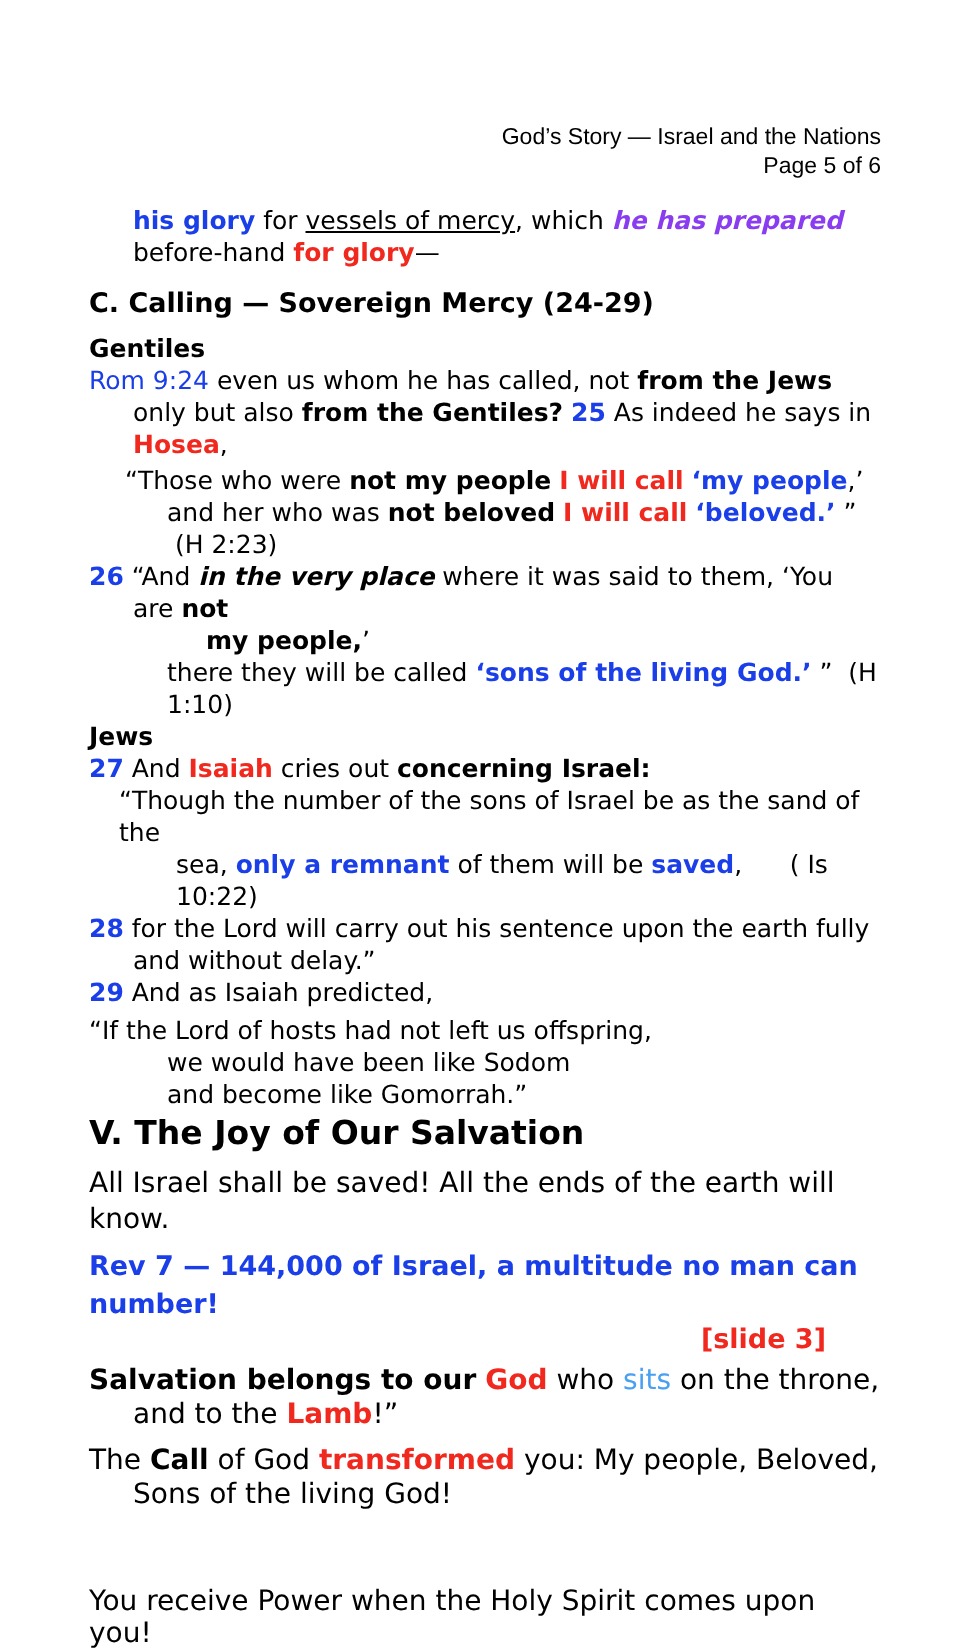God’s Story — Israel and the Nations
Page 5 of 6
his glory for vessels of mercy, which he has prepared before-hand for glory—
C. Calling — Sovereign Mercy (24-29)
Gentiles
Rom 9:24 even us whom he has called, not from the Jews only but also from the Gentiles? 25 As indeed he says in Hosea,
“Those who were not my people I will call ‘my people,’
and her who was not beloved I will call ‘beloved.’ ” (H 2:23)
26 “And in the very place where it was said to them, ‘You are not
my people,’
there they will be called ‘sons of the living God.’ ” (H 1:10)
Jews
27 And Isaiah cries out concerning Israel:
“Though the number of the sons of Israel be as the sand of the
sea, only a remnant of them will be saved, ( Is 10:22)
28 for the Lord will carry out his sentence upon the earth fully and without delay.”
29 And as Isaiah predicted,
“If the Lord of hosts had not left us offspring,
we would have been like Sodom
and become like Gomorrah.”
V. The Joy of Our Salvation
All Israel shall be saved! All the ends of the earth will know.
Rev 7 — 144,000 of Israel, a multitude no man can number!
[slide 3]
Salvation belongs to our God who sits on the throne, and to the Lamb!”
The Call of God transformed you: My people, Beloved, Sons of the living God!
You receive Power when the Holy Spirit comes upon you!